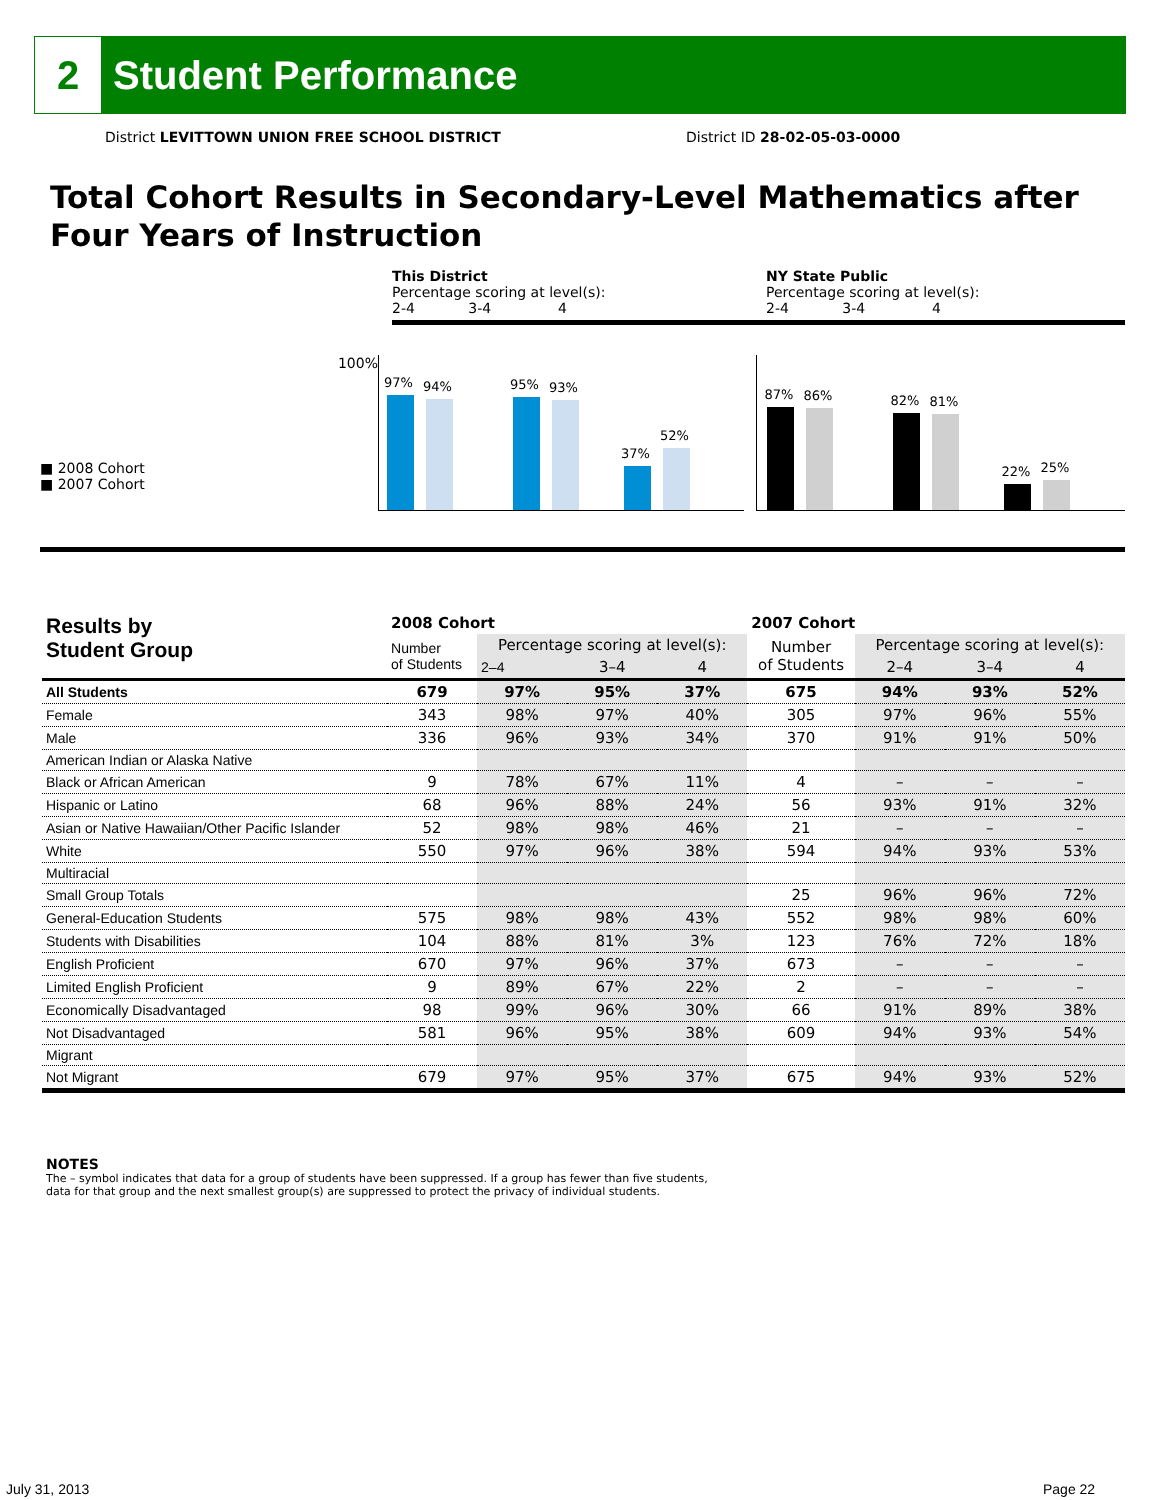2
Student Performance
District LEVITTOWN UNION FREE SCHOOL DISTRICT
District ID 28-02-05-03-0000
Total Cohort Results in Secondary-Level Mathematics after Four Years of Instruction
This District
Percentage scoring at level(s):
2-4 3-4 4
NY State Public
Percentage scoring at level(s):
2-4 3-4 4
■ 2008 Cohort
■ 2007 Cohort
100%
97%
94%
95%
93%
37%
52%
87%
86%
82%
81%
22%
25%
| Results by Student Group | 2008 Cohort | | | | 2007 Cohort | | | |
| --- | --- | --- | --- | --- | --- | --- | --- | --- |
| | Number of Students | Percentage scoring at level(s): | | | Number of Students | Percentage scoring at level(s): | | |
| | | 2–4 | 3–4 | 4 | | 2–4 | 3–4 | 4 |
| All Students | 679 | 97% | 95% | 37% | 675 | 94% | 93% | 52% |
| Female | 343 | 98% | 97% | 40% | 305 | 97% | 96% | 55% |
| Male | 336 | 96% | 93% | 34% | 370 | 91% | 91% | 50% |
| American Indian or Alaska Native | | | | | | | | |
| Black or African American | 9 | 78% | 67% | 11% | 4 | – | – | – |
| Hispanic or Latino | 68 | 96% | 88% | 24% | 56 | 93% | 91% | 32% |
| Asian or Native Hawaiian/Other Pacific Islander | 52 | 98% | 98% | 46% | 21 | – | – | – |
| White | 550 | 97% | 96% | 38% | 594 | 94% | 93% | 53% |
| Multiracial | | | | | | | | |
| Small Group Totals | | | | | 25 | 96% | 96% | 72% |
| General-Education Students | 575 | 98% | 98% | 43% | 552 | 98% | 98% | 60% |
| Students with Disabilities | 104 | 88% | 81% | 3% | 123 | 76% | 72% | 18% |
| English Proficient | 670 | 97% | 96% | 37% | 673 | – | – | – |
| Limited English Proficient | 9 | 89% | 67% | 22% | 2 | – | – | – |
| Economically Disadvantaged | 98 | 99% | 96% | 30% | 66 | 91% | 89% | 38% |
| Not Disadvantaged | 581 | 96% | 95% | 38% | 609 | 94% | 93% | 54% |
| Migrant | | | | | | | | |
| Not Migrant | 679 | 97% | 95% | 37% | 675 | 94% | 93% | 52% |
NOTES
The – symbol indicates that data for a group of students have been suppressed. If a group has fewer than five students,
data for that group and the next smallest group(s) are suppressed to protect the privacy of individual students.
July 31, 2013 Page 22